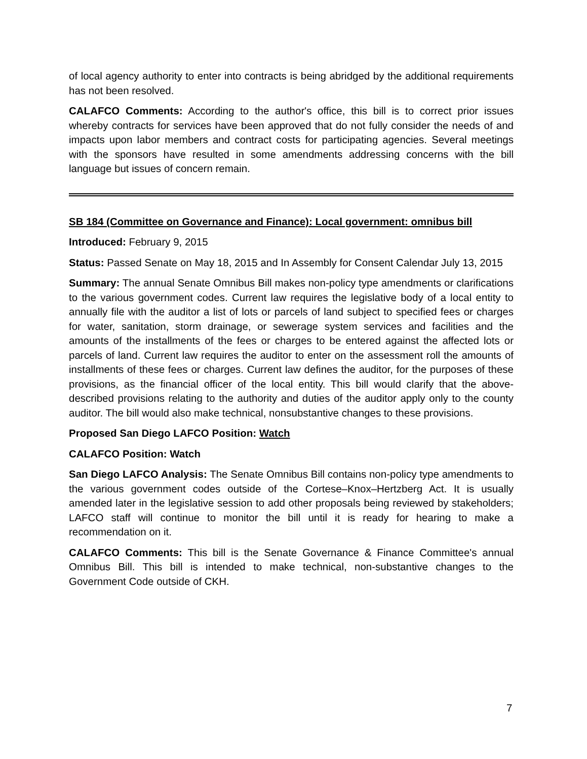of local agency authority to enter into contracts is being abridged by the additional requirements has not been resolved.
CALAFCO Comments: According to the author's office, this bill is to correct prior issues whereby contracts for services have been approved that do not fully consider the needs of and impacts upon labor members and contract costs for participating agencies. Several meetings with the sponsors have resulted in some amendments addressing concerns with the bill language but issues of concern remain.
SB 184 (Committee on Governance and Finance): Local government: omnibus bill
Introduced: February 9, 2015
Status: Passed Senate on May 18, 2015 and In Assembly for Consent Calendar July 13, 2015
Summary: The annual Senate Omnibus Bill makes non-policy type amendments or clarifications to the various government codes. Current law requires the legislative body of a local entity to annually file with the auditor a list of lots or parcels of land subject to specified fees or charges for water, sanitation, storm drainage, or sewerage system services and facilities and the amounts of the installments of the fees or charges to be entered against the affected lots or parcels of land. Current law requires the auditor to enter on the assessment roll the amounts of installments of these fees or charges. Current law defines the auditor, for the purposes of these provisions, as the financial officer of the local entity. This bill would clarify that the above-described provisions relating to the authority and duties of the auditor apply only to the county auditor. The bill would also make technical, nonsubstantive changes to these provisions.
Proposed San Diego LAFCO Position: Watch
CALAFCO Position: Watch
San Diego LAFCO Analysis: The Senate Omnibus Bill contains non-policy type amendments to the various government codes outside of the Cortese–Knox–Hertzberg Act. It is usually amended later in the legislative session to add other proposals being reviewed by stakeholders; LAFCO staff will continue to monitor the bill until it is ready for hearing to make a recommendation on it.
CALAFCO Comments: This bill is the Senate Governance & Finance Committee's annual Omnibus Bill. This bill is intended to make technical, non-substantive changes to the Government Code outside of CKH.
7